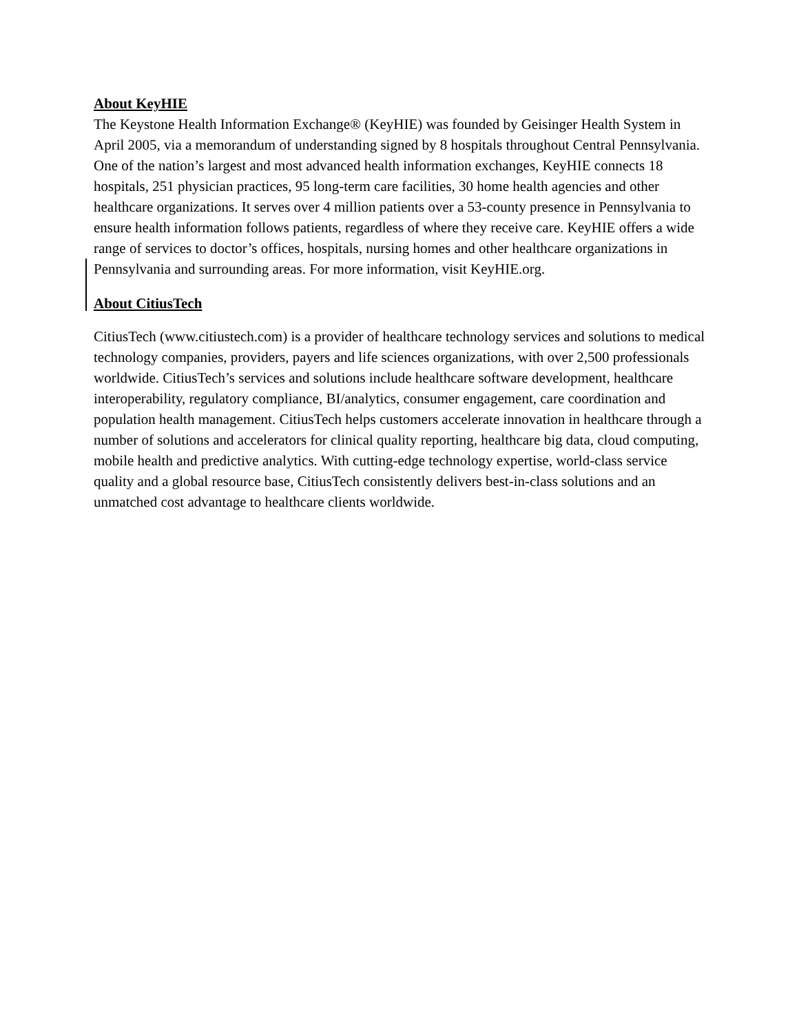About KeyHIE
The Keystone Health Information Exchange® (KeyHIE) was founded by Geisinger Health System in April 2005, via a memorandum of understanding signed by 8 hospitals throughout Central Pennsylvania. One of the nation’s largest and most advanced health information exchanges, KeyHIE connects 18 hospitals, 251 physician practices, 95 long-term care facilities, 30 home health agencies and other healthcare organizations. It serves over 4 million patients over a 53-county presence in Pennsylvania to ensure health information follows patients, regardless of where they receive care. KeyHIE offers a wide range of services to doctor’s offices, hospitals, nursing homes and other healthcare organizations in Pennsylvania and surrounding areas. For more information, visit KeyHIE.org.
About CitiusTech
CitiusTech (www.citiustech.com) is a provider of healthcare technology services and solutions to medical technology companies, providers, payers and life sciences organizations, with over 2,500 professionals worldwide. CitiusTech’s services and solutions include healthcare software development, healthcare interoperability, regulatory compliance, BI/analytics, consumer engagement, care coordination and population health management. CitiusTech helps customers accelerate innovation in healthcare through a number of solutions and accelerators for clinical quality reporting, healthcare big data, cloud computing, mobile health and predictive analytics. With cutting-edge technology expertise, world-class service quality and a global resource base, CitiusTech consistently delivers best-in-class solutions and an unmatched cost advantage to healthcare clients worldwide.